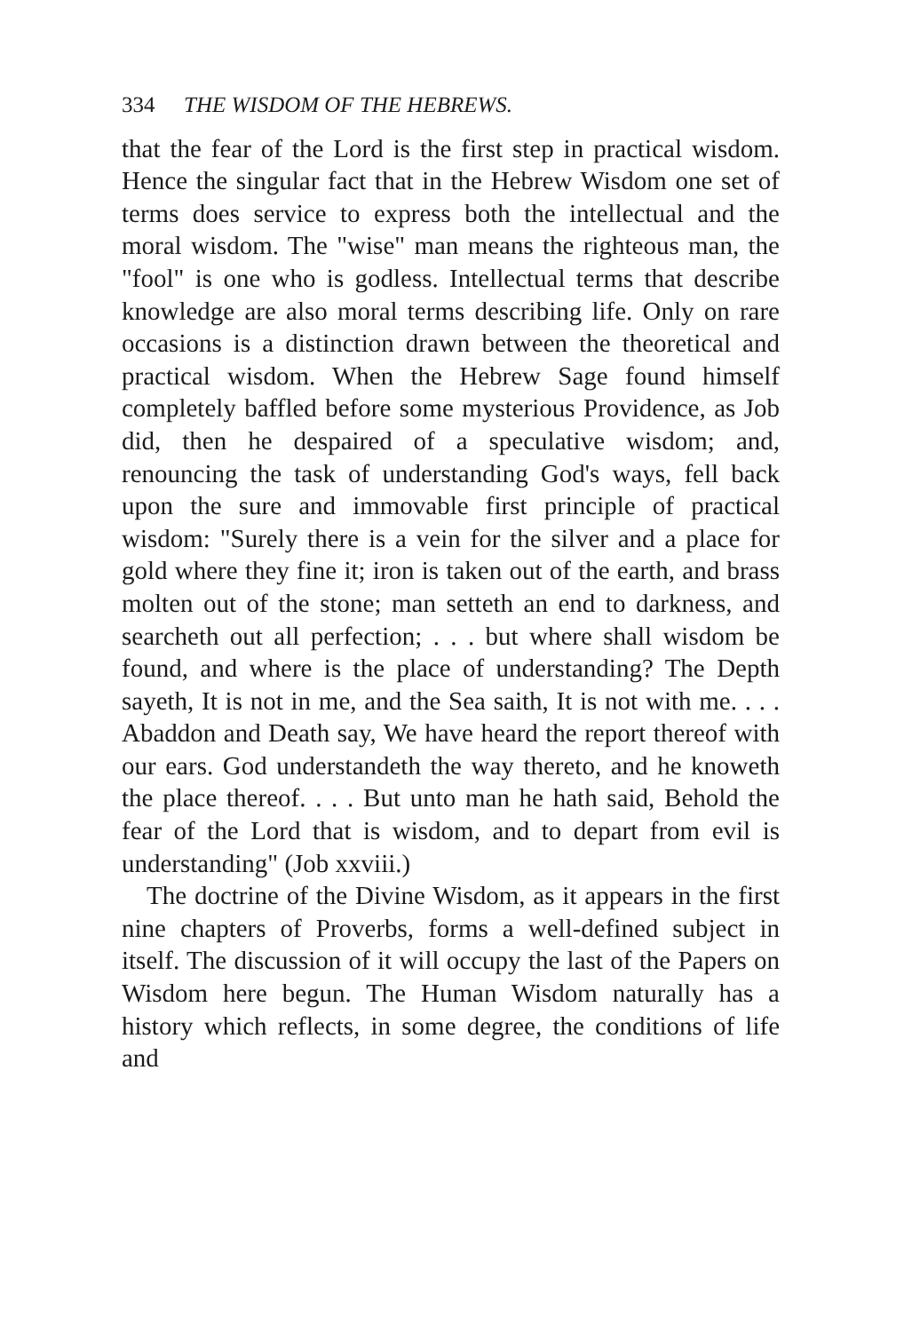334 THE WISDOM OF THE HEBREWS.
that the fear of the Lord is the first step in practical wisdom. Hence the singular fact that in the Hebrew Wisdom one set of terms does service to express both the intellectual and the moral wisdom. The "wise" man means the righteous man, the "fool" is one who is godless. Intellectual terms that describe knowledge are also moral terms describing life. Only on rare occasions is a distinction drawn between the theoretical and practical wisdom. When the Hebrew Sage found himself completely baffled before some mysterious Providence, as Job did, then he despaired of a speculative wisdom; and, renouncing the task of understanding God's ways, fell back upon the sure and immovable first principle of practical wisdom: "Surely there is a vein for the silver and a place for gold where they fine it; iron is taken out of the earth, and brass molten out of the stone; man setteth an end to darkness, and searcheth out all perfection; . . . but where shall wisdom be found, and where is the place of understanding? The Depth sayeth, It is not in me, and the Sea saith, It is not with me. . . . Abaddon and Death say, We have heard the report thereof with our ears. God understandeth the way thereto, and he knoweth the place thereof. . . . But unto man he hath said, Behold the fear of the Lord that is wisdom, and to depart from evil is understanding" (Job xxviii.)
The doctrine of the Divine Wisdom, as it appears in the first nine chapters of Proverbs, forms a well-defined subject in itself. The discussion of it will occupy the last of the Papers on Wisdom here begun. The Human Wisdom naturally has a history which reflects, in some degree, the conditions of life and